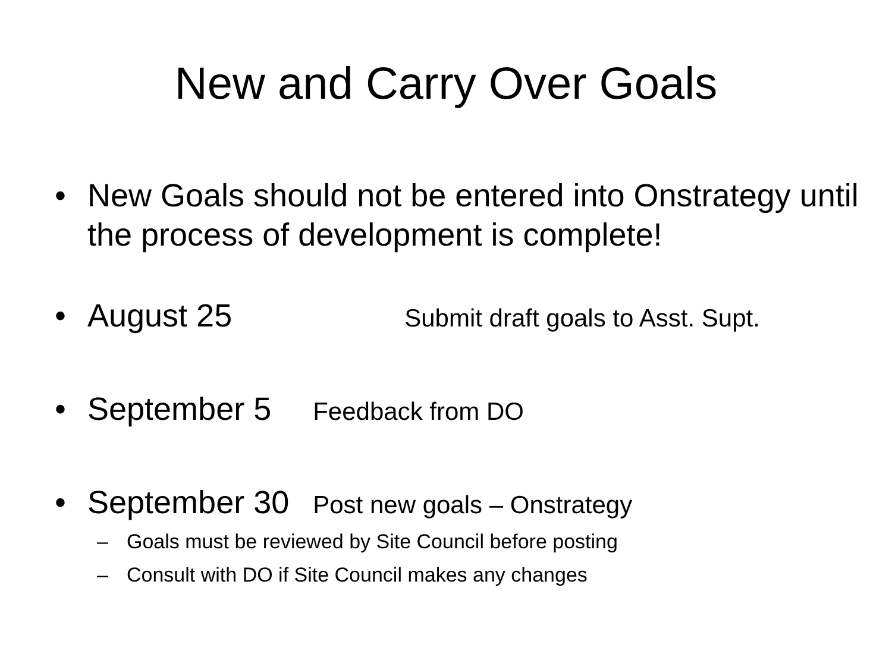New and Carry Over Goals
• New Goals should not be entered into Onstrategy until the process of development is complete!
• August 25 Submit draft goals to Asst. Supt.
• September 5 Feedback from DO
• September 30 Post new goals – Onstrategy
– Goals must be reviewed by Site Council before posting
– Consult with DO if Site Council makes any changes